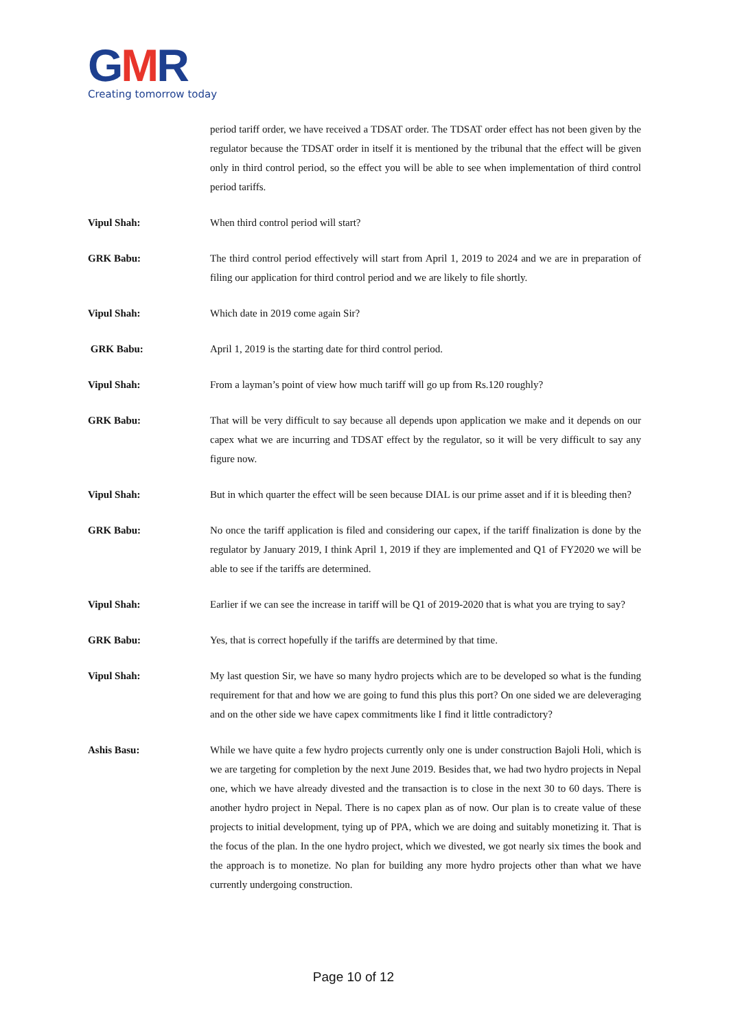GMR
Creating tomorrow today
period tariff order, we have received a TDSAT order. The TDSAT order effect has not been given by the regulator because the TDSAT order in itself it is mentioned by the tribunal that the effect will be given only in third control period, so the effect you will be able to see when implementation of third control period tariffs.
Vipul Shah: When third control period will start?
GRK Babu: The third control period effectively will start from April 1, 2019 to 2024 and we are in preparation of filing our application for third control period and we are likely to file shortly.
Vipul Shah: Which date in 2019 come again Sir?
GRK Babu: April 1, 2019 is the starting date for third control period.
Vipul Shah: From a layman’s point of view how much tariff will go up from Rs.120 roughly?
GRK Babu: That will be very difficult to say because all depends upon application we make and it depends on our capex what we are incurring and TDSAT effect by the regulator, so it will be very difficult to say any figure now.
Vipul Shah: But in which quarter the effect will be seen because DIAL is our prime asset and if it is bleeding then?
GRK Babu: No once the tariff application is filed and considering our capex, if the tariff finalization is done by the regulator by January 2019, I think April 1, 2019 if they are implemented and Q1 of FY2020 we will be able to see if the tariffs are determined.
Vipul Shah: Earlier if we can see the increase in tariff will be Q1 of 2019-2020 that is what you are trying to say?
GRK Babu: Yes, that is correct hopefully if the tariffs are determined by that time.
Vipul Shah: My last question Sir, we have so many hydro projects which are to be developed so what is the funding requirement for that and how we are going to fund this plus this port? On one sided we are deleveraging and on the other side we have capex commitments like I find it little contradictory?
Ashis Basu: While we have quite a few hydro projects currently only one is under construction Bajoli Holi, which is we are targeting for completion by the next June 2019. Besides that, we had two hydro projects in Nepal one, which we have already divested and the transaction is to close in the next 30 to 60 days. There is another hydro project in Nepal. There is no capex plan as of now. Our plan is to create value of these projects to initial development, tying up of PPA, which we are doing and suitably monetizing it. That is the focus of the plan. In the one hydro project, which we divested, we got nearly six times the book and the approach is to monetize. No plan for building any more hydro projects other than what we have currently undergoing construction.
Page 10 of 12